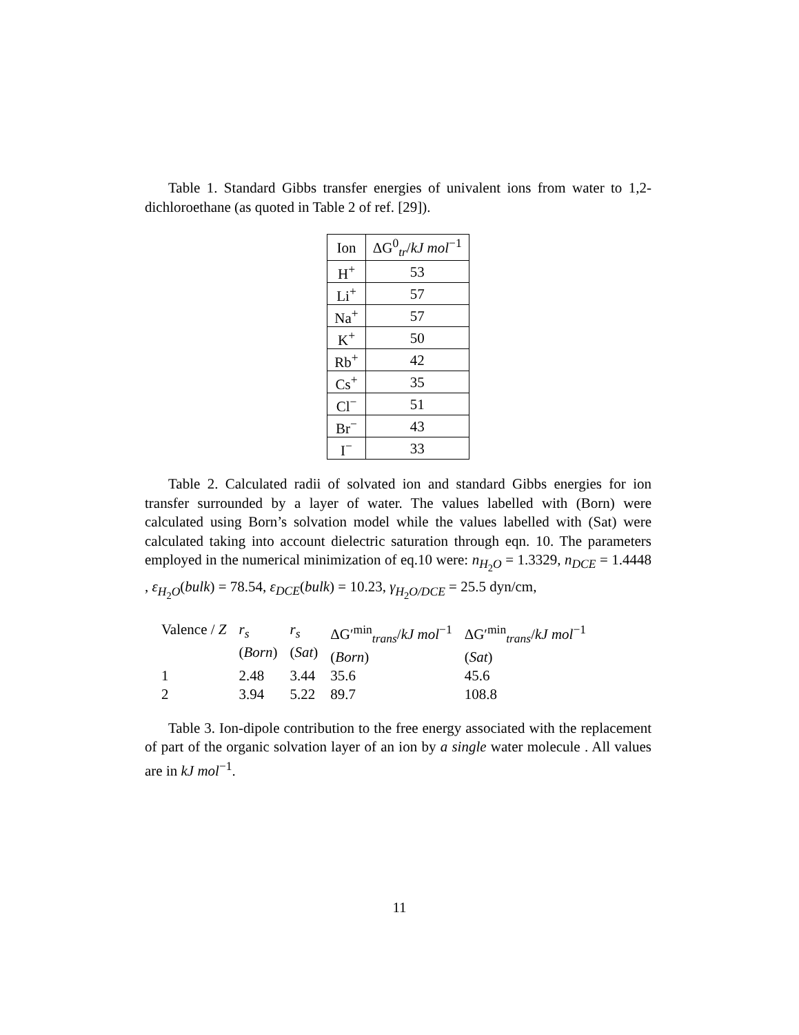Table 1. Standard Gibbs transfer energies of univalent ions from water to 1,2-dichloroethane (as quoted in Table 2 of ref. [29]).
| Ion | ΔG<sup>0</sup><sub>tr</sub>/ kJ mol<sup>−1</sup> |
| H<sup>+</sup> | 53 |
| Li<sup>+</sup> | 57 |
| Na<sup>+</sup> | 57 |
| K<sup>+</sup> | 50 |
| Rb<sup>+</sup> | 42 |
| Cs<sup>+</sup> | 35 |
| Cl<sup>−</sup> | 51 |
| Br<sup>−</sup> | 43 |
| I<sup>−</sup> | 33 |
Table 2. Calculated radii of solvated ion and standard Gibbs energies for ion transfer surrounded by a layer of water. The values labelled with (Born) were calculated using Born’s solvation model while the values labelled with (Sat) were calculated taking into account dielectric saturation through eqn. 10. The parameters employed in the numerical minimization of eq.10 were: n<sub>H<sub>2</sub>O</sub> = 1.3329, n<sub>DCE</sub> = 1.4448 , ε<sub>H<sub>2</sub>O</sub>(bulk) = 78.54, ε<sub>DCE</sub>(bulk) = 10.23, γ<sub>H<sub>2</sub>O/DCE</sub> = 25.5 dyn/cm,
| Valence / Z | r<sub>s</sub> ( Born ) | r<sub>s</sub> ( Sat ) | ΔG′<sup>min</sup><sub>trans</sub>/ kJ mol<sup>−1</sup> ( Born ) | ΔG′<sup>min</sup><sub>trans</sub>/ kJ mol<sup>−1</sup> ( Sat ) |
| 1 | 2.48 | 3.44 | 35.6 | 45.6 |
| 2 | 3.94 | 5.22 | 89.7 | 108.8 |
Table 3. Ion-dipole contribution to the free energy associated with the replacement of part of the organic solvation layer of an ion by a single water molecule . All values are in kJ mol<sup>−1</sup>.
11